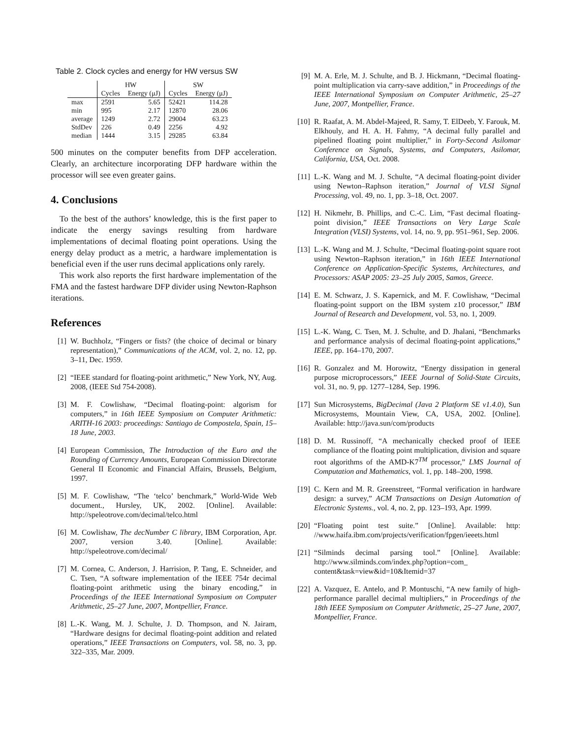Table 2. Clock cycles and energy for HW versus SW
| | HW | | SW | |
| --- | --- | --- | --- | --- |
| | Cycles | Energy (μJ) | Cycles | Energy (μJ) |
| max | 2591 | 5.65 | 52421 | 114.28 |
| min | 995 | 2.17 | 12870 | 28.06 |
| average | 1249 | 2.72 | 29004 | 63.23 |
| StdDev | 226 | 0.49 | 2256 | 4.92 |
| median | 1444 | 3.15 | 29285 | 63.84 |
500 minutes on the computer benefits from DFP acceleration. Clearly, an architecture incorporating DFP hardware within the processor will see even greater gains.
4. Conclusions
To the best of the authors’ knowledge, this is the first paper to indicate the energy savings resulting from hardware implementations of decimal floating point operations. Using the energy delay product as a metric, a hardware implementation is beneficial even if the user runs decimal applications only rarely.
This work also reports the first hardware implementation of the FMA and the fastest hardware DFP divider using Newton-Raphson iterations.
References
[1] W. Buchholz, “Fingers or fists? (the choice of decimal or binary representation),” Communications of the ACM, vol. 2, no. 12, pp. 3–11, Dec. 1959.
[2] “IEEE standard for floating-point arithmetic,” New York, NY, Aug. 2008, (IEEE Std 754-2008).
[3] M. F. Cowlishaw, “Decimal floating-point: algorism for computers,” in 16th IEEE Symposium on Computer Arithmetic: ARITH-16 2003: proceedings: Santiago de Compostela, Spain, 15–18 June, 2003.
[4] European Commission, The Introduction of the Euro and the Rounding of Currency Amounts, European Commission Directorate General II Economic and Financial Affairs, Brussels, Belgium, 1997.
[5] M. F. Cowlishaw, “The ‘telco’ benchmark,” World-Wide Web document., Hursley, UK, 2002. [Online]. Available: http://speleotrove.com/decimal/telco.html
[6] M. Cowlishaw, The decNumber C library, IBM Corporation, Apr. 2007, version 3.40. [Online]. Available: http://speleotrove.com/decimal/
[7] M. Cornea, C. Anderson, J. Harrision, P. Tang, E. Schneider, and C. Tsen, “A software implementation of the IEEE 754r decimal floating-point arithmetic using the binary encoding,” in Proceedings of the IEEE International Symposium on Computer Arithmetic, 25–27 June, 2007, Montpellier, France.
[8] L.-K. Wang, M. J. Schulte, J. D. Thompson, and N. Jairam, “Hardware designs for decimal floating-point addition and related operations,” IEEE Transactions on Computers, vol. 58, no. 3, pp. 322–335, Mar. 2009.
[9] M. A. Erle, M. J. Schulte, and B. J. Hickmann, “Decimal floating-point multiplication via carry-save addition,” in Proceedings of the IEEE International Symposium on Computer Arithmetic, 25–27 June, 2007, Montpellier, France.
[10] R. Raafat, A. M. Abdel-Majeed, R. Samy, T. ElDeeb, Y. Farouk, M. Elkhouly, and H. A. H. Fahmy, “A decimal fully parallel and pipelined floating point multiplier,” in Forty-Second Asilomar Conference on Signals, Systems, and Computers, Asilomar, California, USA, Oct. 2008.
[11] L.-K. Wang and M. J. Schulte, “A decimal floating-point divider using Newton–Raphson iteration,” Journal of VLSI Signal Processing, vol. 49, no. 1, pp. 3–18, Oct. 2007.
[12] H. Nikmehr, B. Phillips, and C.-C. Lim, “Fast decimal floating-point division,” IEEE Transactions on Very Large Scale Integration (VLSI) Systems, vol. 14, no. 9, pp. 951–961, Sep. 2006.
[13] L.-K. Wang and M. J. Schulte, “Decimal floating-point square root using Newton–Raphson iteration,” in 16th IEEE International Conference on Application-Specific Systems, Architectures, and Processors: ASAP 2005: 23–25 July 2005, Samos, Greece.
[14] E. M. Schwarz, J. S. Kapernick, and M. F. Cowlishaw, “Decimal floating-point support on the IBM system z10 processor,” IBM Journal of Research and Development, vol. 53, no. 1, 2009.
[15] L.-K. Wang, C. Tsen, M. J. Schulte, and D. Jhalani, “Benchmarks and performance analysis of decimal floating-point applications,” IEEE, pp. 164–170, 2007.
[16] R. Gonzalez and M. Horowitz, “Energy dissipation in general purpose microprocessors,” IEEE Journal of Solid-State Circuits, vol. 31, no. 9, pp. 1277–1284, Sep. 1996.
[17] Sun Microsystems, BigDecimal (Java 2 Platform SE v1.4.0), Sun Microsystems, Mountain View, CA, USA, 2002. [Online]. Available: http://java.sun/com/products
[18] D. M. Russinoff, “A mechanically checked proof of IEEE compliance of the floating point multiplication, division and square root algorithms of the AMD-K7<sup>TM</sup> processor,” LMS Journal of Computation and Mathematics, vol. 1, pp. 148–200, 1998.
[19] C. Kern and M. R. Greenstreet, “Formal verification in hardware design: a survey,” ACM Transactions on Design Automation of Electronic Systems., vol. 4, no. 2, pp. 123–193, Apr. 1999.
[20] “Floating point test suite.” [Online]. Available: http: //www.haifa.ibm.com/projects/verification/fpgen/ieeets.html
[21] “Silminds decimal parsing tool.” [Online]. Available: http://www.silminds.com/index.php?option=com_ content&task=view&id=10&Itemid=37
[22] A. Vazquez, E. Antelo, and P. Montuschi, “A new family of high-performance parallel decimal multipliers,” in Proceedings of the 18th IEEE Symposium on Computer Arithmetic, 25–27 June, 2007, Montpellier, France.